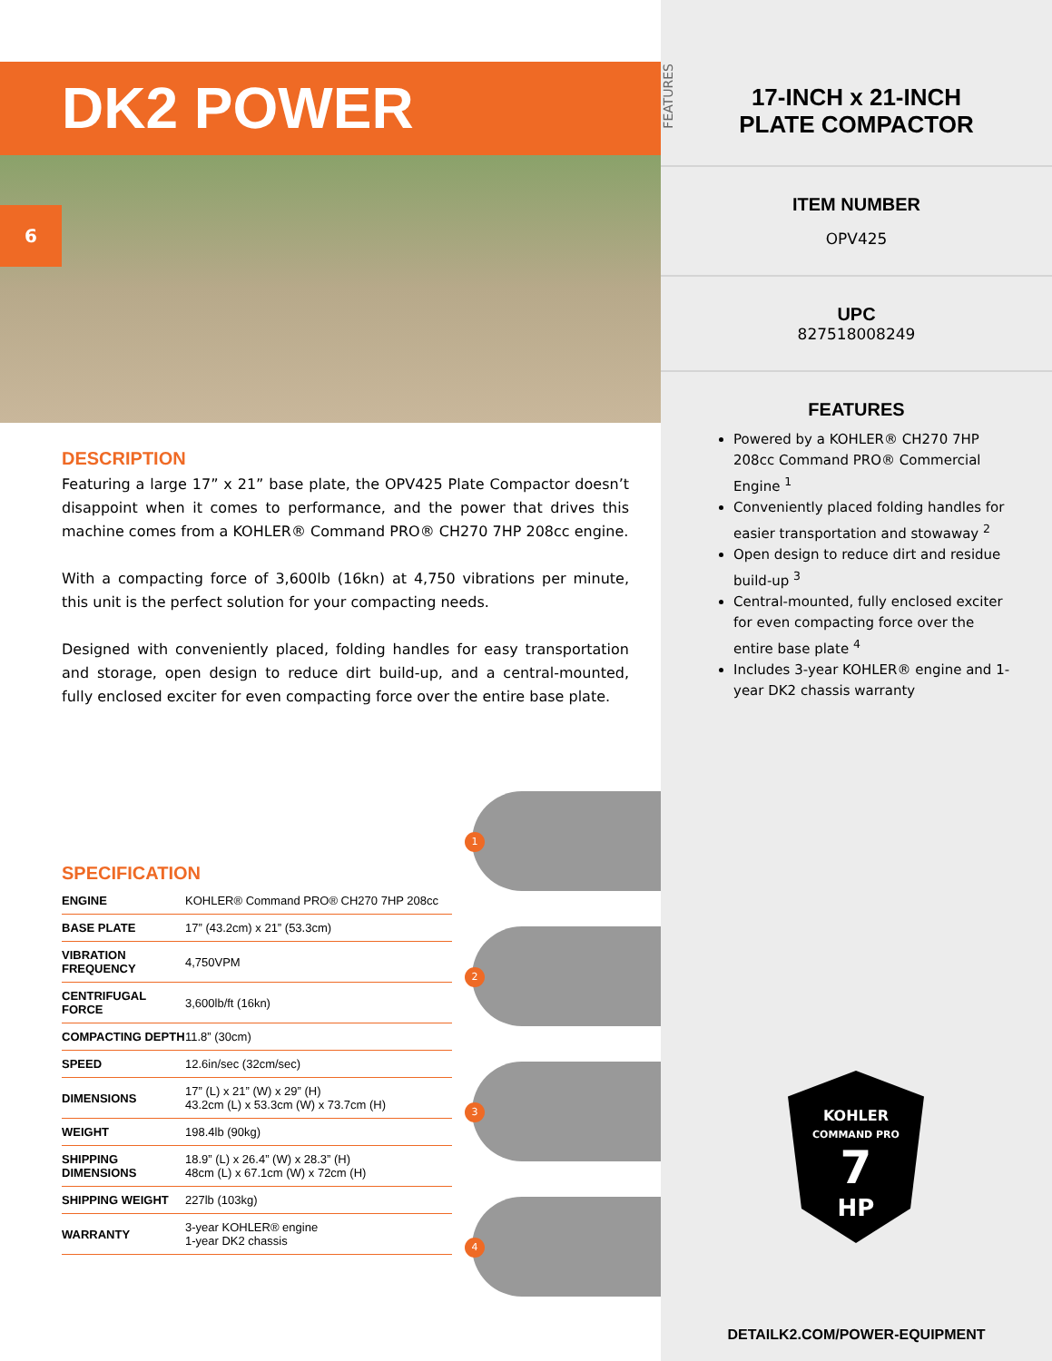DK2 POWER
6
DESCRIPTION
Featuring a large 17” x 21” base plate, the OPV425 Plate Compactor doesn’t disappoint when it comes to performance, and the power that drives this machine comes from a KOHLER® Command PRO® CH270 7HP 208cc engine.
With a compacting force of 3,600lb (16kn) at 4,750 vibrations per minute, this unit is the perfect solution for your compacting needs.
Designed with conveniently placed, folding handles for easy transportation and storage, open design to reduce dirt build-up, and a central-mounted, fully enclosed exciter for even compacting force over the entire base plate.
SPECIFICATION
| ENGINE | KOHLER® Command PRO® CH270 7HP 208cc |
| BASE PLATE | 17” (43.2cm) x 21” (53.3cm) |
| VIBRATION FREQUENCY | 4,750VPM |
| CENTRIFUGAL FORCE | 3,600lb/ft (16kn) |
| COMPACTING DEPTH | 11.8” (30cm) |
| SPEED | 12.6in/sec (32cm/sec) |
| DIMENSIONS | 17” (L) x 21” (W) x 29” (H) 43.2cm (L) x 53.3cm (W) x 73.7cm (H) |
| WEIGHT | 198.4lb (90kg) |
| SHIPPING DIMENSIONS | 18.9” (L) x 26.4” (W) x 28.3” (H) 48cm (L) x 67.1cm (W) x 72cm (H) |
| SHIPPING WEIGHT | 227lb (103kg) |
| WARRANTY | 3-year KOHLER® engine 1-year DK2 chassis |
1
2
3
4
FEATURES
17-INCH x 21-INCH
PLATE COMPACTOR
ITEM NUMBER
OPV425
UPC
827518008249
FEATURES
Powered by a KOHLER® CH270 7HP 208cc Command PRO® Commercial Engine <sup>1</sup>
Conveniently placed folding handles for easier transportation and stowaway <sup>2</sup>
Open design to reduce dirt and residue build-up <sup>3</sup>
Central-mounted, fully enclosed exciter for even compacting force over the entire base plate <sup>4</sup>
Includes 3-year KOHLER® engine and 1-year DK2 chassis warranty
KOHLER
COMMAND PRO
7
HP
DETAILK2.COM/POWER-EQUIPMENT